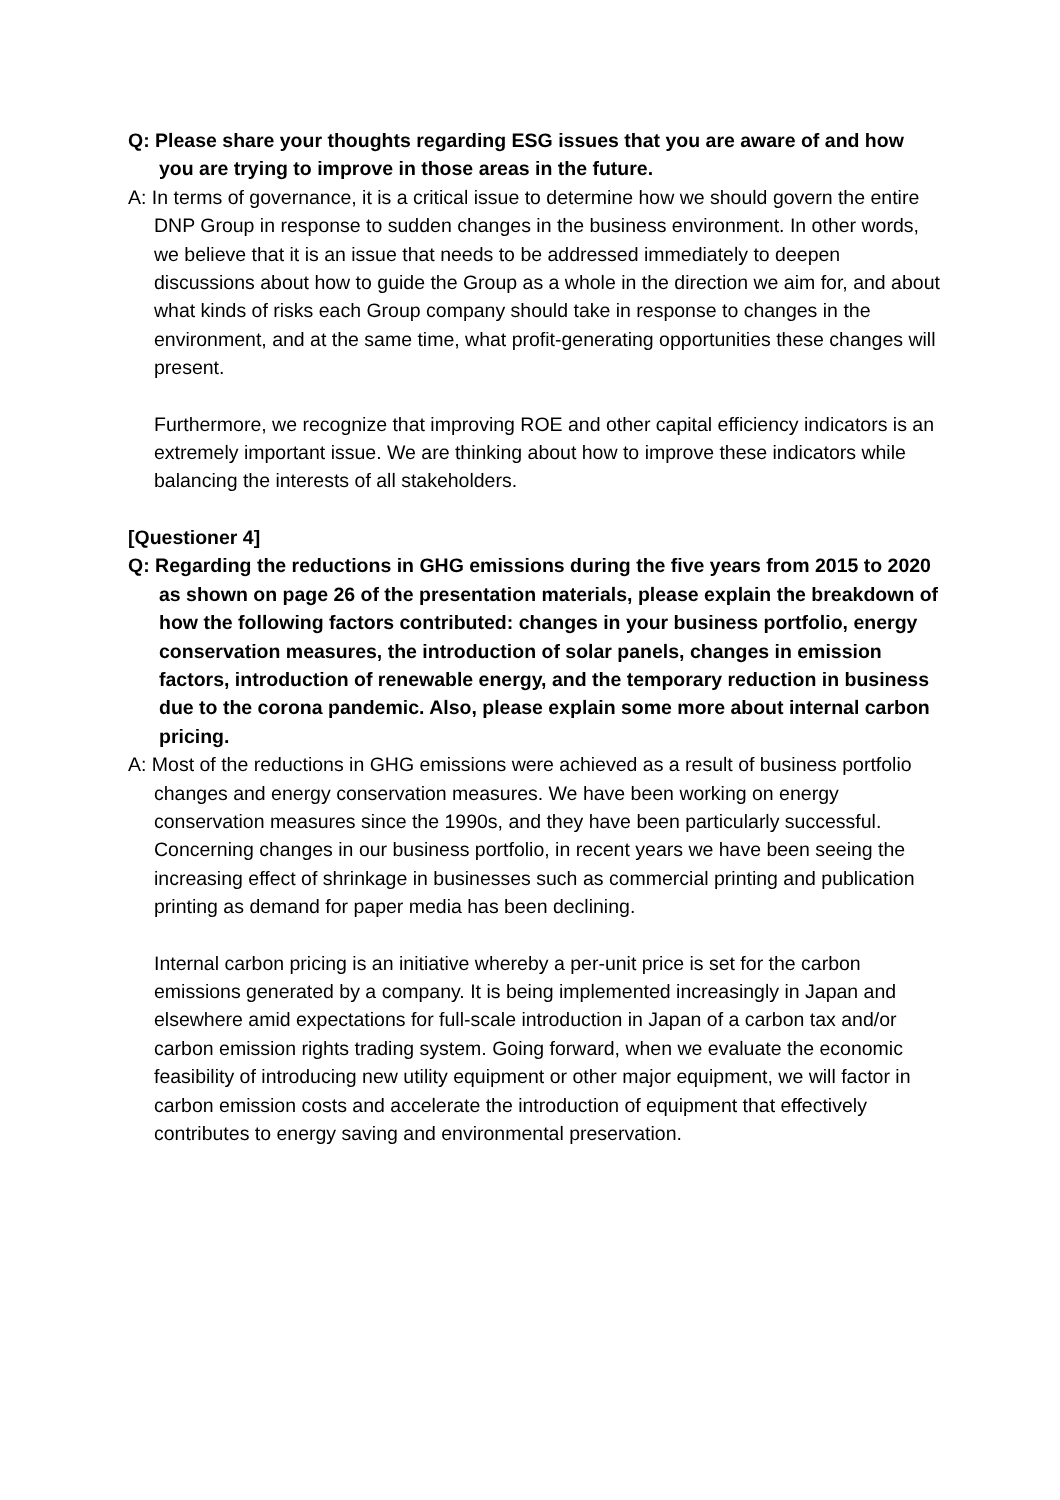Q: Please share your thoughts regarding ESG issues that you are aware of and how you are trying to improve in those areas in the future.
A: In terms of governance, it is a critical issue to determine how we should govern the entire DNP Group in response to sudden changes in the business environment. In other words, we believe that it is an issue that needs to be addressed immediately to deepen discussions about how to guide the Group as a whole in the direction we aim for, and about what kinds of risks each Group company should take in response to changes in the environment, and at the same time, what profit-generating opportunities these changes will present.
Furthermore, we recognize that improving ROE and other capital efficiency indicators is an extremely important issue. We are thinking about how to improve these indicators while balancing the interests of all stakeholders.
[Questioner 4]
Q: Regarding the reductions in GHG emissions during the five years from 2015 to 2020 as shown on page 26 of the presentation materials, please explain the breakdown of how the following factors contributed: changes in your business portfolio, energy conservation measures, the introduction of solar panels, changes in emission factors, introduction of renewable energy, and the temporary reduction in business due to the corona pandemic. Also, please explain some more about internal carbon pricing.
A: Most of the reductions in GHG emissions were achieved as a result of business portfolio changes and energy conservation measures. We have been working on energy conservation measures since the 1990s, and they have been particularly successful. Concerning changes in our business portfolio, in recent years we have been seeing the increasing effect of shrinkage in businesses such as commercial printing and publication printing as demand for paper media has been declining.
Internal carbon pricing is an initiative whereby a per-unit price is set for the carbon emissions generated by a company. It is being implemented increasingly in Japan and elsewhere amid expectations for full-scale introduction in Japan of a carbon tax and/or carbon emission rights trading system. Going forward, when we evaluate the economic feasibility of introducing new utility equipment or other major equipment, we will factor in carbon emission costs and accelerate the introduction of equipment that effectively contributes to energy saving and environmental preservation.